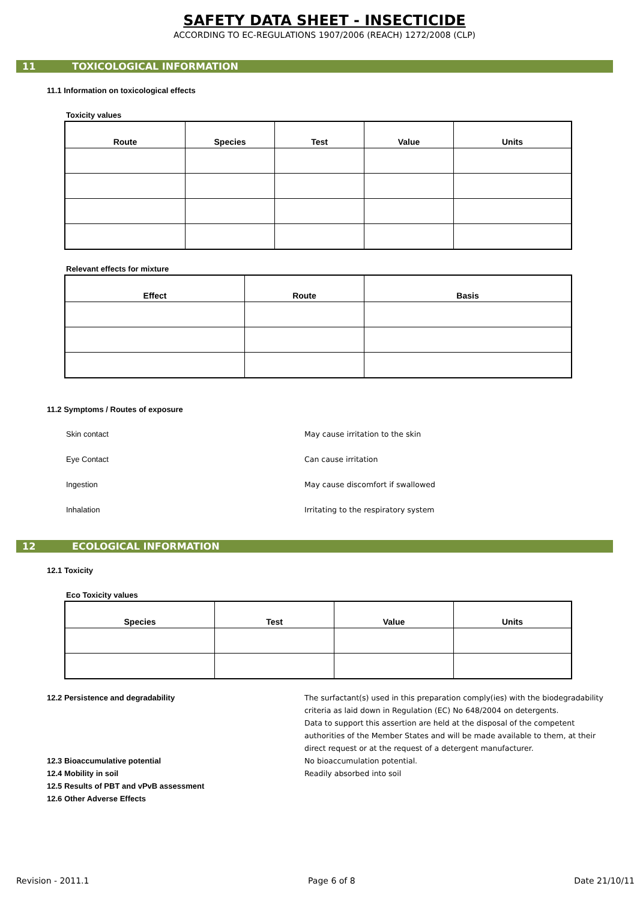SAFETY DATA SHEET - INSECTICIDE
ACCORDING TO EC-REGULATIONS 1907/2006 (REACH) 1272/2008 (CLP)
11 TOXICOLOGICAL INFORMATION
11.1 Information on toxicological effects
Toxicity values
| Route | Species | Test | Value | Units |
| --- | --- | --- | --- | --- |
Relevant effects for mixture
| Effect | Route | Basis |
| --- | --- | --- |
11.2 Symptoms / Routes of exposure
Skin contact
May cause irritation to the skin
Eye Contact Can cause irritation
Ingestion
May cause discomfort if swallowed
Inhalation
Irritating to the respiratory system
12 ECOLOGICAL INFORMATION
12.1 Toxicity
Eco Toxicity values
| Species | Test | Value | Units |
| --- | --- | --- | --- |
12.2 Persistence and degradability The surfactant(s) used in this preparation comply(ies) with the biodegradability
criteria as laid down in Regulation (EC) No 648/2004 on detergents.
Data to support this assertion are held at the disposal of the competent
authorities of the Member States and will be made available to them, at their
direct request or at the request of a detergent manufacturer.
12.3 Bioaccumulative potential No bioaccumulation potential.
12.4 Mobility in soil Readily absorbed into soil
12.5 Results of PBT and vPvB assessment
12.6 Other Adverse Effects
Revision - 2011.1 Page 6 of 8 Date 21/10/11